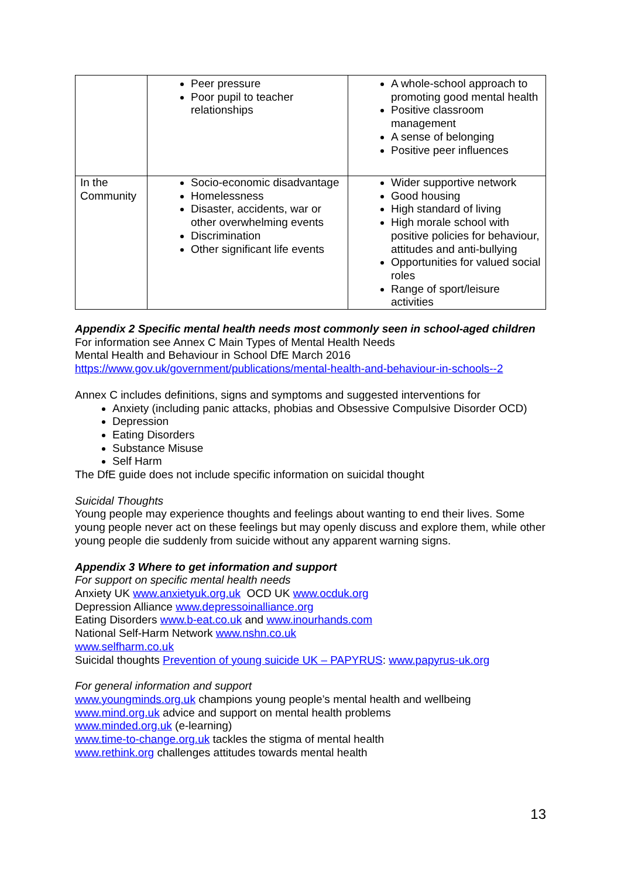| | Peer pressure Poor pupil to teacher relationships | A whole-school approach to promoting good mental health Positive classroom management A sense of belonging Positive peer influences |
| In the Community | Socio-economic disadvantage Homelessness Disaster, accidents, war or other overwhelming events Discrimination Other significant life events | Wider supportive network Good housing High standard of living High morale school with positive policies for behaviour, attitudes and anti-bullying Opportunities for valued social roles Range of sport/leisure activities |
Appendix 2 Specific mental health needs most commonly seen in school-aged children
For information see Annex C Main Types of Mental Health Needs
Mental Health and Behaviour in School DfE March 2016
https://www.gov.uk/government/publications/mental-health-and-behaviour-in-schools--2
Annex C includes definitions, signs and symptoms and suggested interventions for
Anxiety (including panic attacks, phobias and Obsessive Compulsive Disorder OCD)
Depression
Eating Disorders
Substance Misuse
Self Harm
The DfE guide does not include specific information on suicidal thought
Suicidal Thoughts
Young people may experience thoughts and feelings about wanting to end their lives. Some young people never act on these feelings but may openly discuss and explore them, while other young people die suddenly from suicide without any apparent warning signs.
Appendix 3 Where to get information and support
For support on specific mental health needs
Anxiety UK www.anxietyuk.org.uk OCD UK www.ocduk.org
Depression Alliance www.depressoinalliance.org
Eating Disorders www.b-eat.co.uk and www.inourhands.com
National Self-Harm Network www.nshn.co.uk
www.selfharm.co.uk
Suicidal thoughts Prevention of young suicide UK – PAPYRUS: www.papyrus-uk.org
For general information and support
www.youngminds.org.uk champions young people’s mental health and wellbeing
www.mind.org.uk advice and support on mental health problems
www.minded.org.uk (e-learning)
www.time-to-change.org.uk tackles the stigma of mental health
www.rethink.org challenges attitudes towards mental health
13